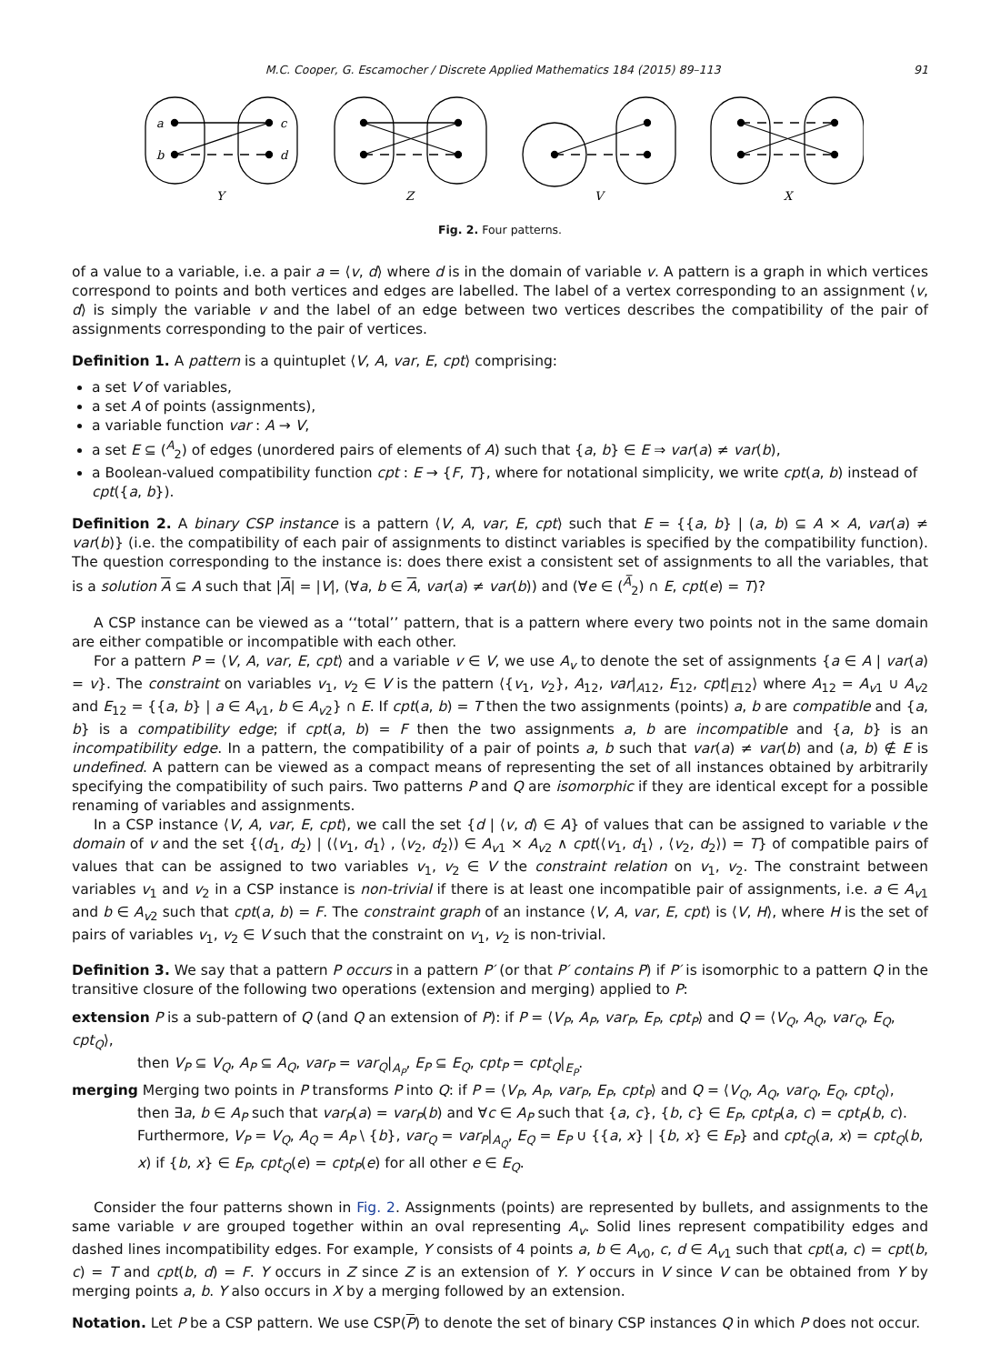M.C. Cooper, G. Escamocher / Discrete Applied Mathematics 184 (2015) 89–113 91
a
b
c
d
Y
Z
V
X
Fig. 2. Four patterns.
of a value to a variable, i.e. a pair a = ⟨v, d⟩ where d is in the domain of variable v. A pattern is a graph in which vertices correspond to points and both vertices and edges are labelled. The label of a vertex corresponding to an assignment ⟨v, d⟩ is simply the variable v and the label of an edge between two vertices describes the compatibility of the pair of assignments corresponding to the pair of vertices.
Definition 1. A pattern is a quintuplet ⟨V, A, var, E, cpt⟩ comprising:
a set V of variables,
a set A of points (assignments),
a variable function var : A → V,
a set E ⊆ (<sup>A</sup><sub>2</sub>) of edges (unordered pairs of elements of A) such that {a, b} ∈ E ⇒ var(a) ≠ var(b),
a Boolean-valued compatibility function cpt : E → {F, T}, where for notational simplicity, we write cpt(a, b) instead of cpt({a, b}).
Definition 2. A binary CSP instance is a pattern ⟨V, A, var, E, cpt⟩ such that E = {{a, b} | (a, b) ⊆ A × A, var(a) ≠ var(b)} (i.e. the compatibility of each pair of assignments to distinct variables is specified by the compatibility function). The question corresponding to the instance is: does there exist a consistent set of assignments to all the variables, that is a solution A ⊆ A such that |A| = |V|, (∀a, b ∈ A, var(a) ≠ var(b)) and (∀e ∈ (<sup>A̅</sup><sub>2</sub>) ∩ E, cpt(e) = T)?
A CSP instance can be viewed as a ‘‘total’’ pattern, that is a pattern where every two points not in the same domain are either compatible or incompatible with each other.
For a pattern P = ⟨V, A, var, E, cpt⟩ and a variable v ∈ V, we use A<sub>v</sub> to denote the set of assignments {a ∈ A | var(a) = v}. The constraint on variables v<sub>1</sub>, v<sub>2</sub> ∈ V is the pattern ⟨{v<sub>1</sub>, v<sub>2</sub>}, A<sub>12</sub>, var|<sub>A12</sub>, E<sub>12</sub>, cpt|<sub>E12</sub>⟩ where A<sub>12</sub> = A<sub>v1</sub> ∪ A<sub>v2</sub> and E<sub>12</sub> = {{a, b} | a ∈ A<sub>v1</sub>, b ∈ A<sub>v2</sub>} ∩ E. If cpt(a, b) = T then the two assignments (points) a, b are compatible and {a, b} is a compatibility edge; if cpt(a, b) = F then the two assignments a, b are incompatible and {a, b} is an incompatibility edge. In a pattern, the compatibility of a pair of points a, b such that var(a) ≠ var(b) and (a, b) ∉ E is undefined. A pattern can be viewed as a compact means of representing the set of all instances obtained by arbitrarily specifying the compatibility of such pairs. Two patterns P and Q are isomorphic if they are identical except for a possible renaming of variables and assignments.
In a CSP instance ⟨V, A, var, E, cpt⟩, we call the set {d | ⟨v, d⟩ ∈ A} of values that can be assigned to variable v the domain of v and the set {(d<sub>1</sub>, d<sub>2</sub>) | (⟨v<sub>1</sub>, d<sub>1</sub>⟩ , ⟨v<sub>2</sub>, d<sub>2</sub>⟩) ∈ A<sub>v1</sub> × A<sub>v2</sub> ∧ cpt(⟨v<sub>1</sub>, d<sub>1</sub>⟩ , ⟨v<sub>2</sub>, d<sub>2</sub>⟩) = T} of compatible pairs of values that can be assigned to two variables v<sub>1</sub>, v<sub>2</sub> ∈ V the constraint relation on v<sub>1</sub>, v<sub>2</sub>. The constraint between variables v<sub>1</sub> and v<sub>2</sub> in a CSP instance is non-trivial if there is at least one incompatible pair of assignments, i.e. a ∈ A<sub>v1</sub> and b ∈ A<sub>v2</sub> such that cpt(a, b) = F. The constraint graph of an instance ⟨V, A, var, E, cpt⟩ is ⟨V, H⟩, where H is the set of pairs of variables v<sub>1</sub>, v<sub>2</sub> ∈ V such that the constraint on v<sub>1</sub>, v<sub>2</sub> is non-trivial.
Definition 3. We say that a pattern P occurs in a pattern P′ (or that P′ contains P) if P′ is isomorphic to a pattern Q in the transitive closure of the following two operations (extension and merging) applied to P:
extension
P is a sub-pattern of Q (and Q an extension of P): if P = ⟨V<sub>P</sub>, A<sub>P</sub>, var<sub>P</sub>, E<sub>P</sub>, cpt<sub>P</sub>⟩ and Q = ⟨V<sub>Q</sub>, A<sub>Q</sub>, var<sub>Q</sub>, E<sub>Q</sub>, cpt<sub>Q</sub>⟩,
then V<sub>P</sub> ⊆ V<sub>Q</sub>, A<sub>P</sub> ⊆ A<sub>Q</sub>, var<sub>P</sub> = var<sub>Q</sub>|<sub>A<sub>P</sub></sub>, E<sub>P</sub> ⊆ E<sub>Q</sub>, cpt<sub>P</sub> = cpt<sub>Q</sub>|<sub>E<sub>P</sub></sub>.
merging
Merging two points in P transforms P into Q: if P = ⟨V<sub>P</sub>, A<sub>P</sub>, var<sub>P</sub>, E<sub>P</sub>, cpt<sub>P</sub>⟩ and Q = ⟨V<sub>Q</sub>, A<sub>Q</sub>, var<sub>Q</sub>, E<sub>Q</sub>, cpt<sub>Q</sub>⟩,
then ∃a, b ∈ A<sub>P</sub> such that var<sub>P</sub>(a) = var<sub>P</sub>(b) and ∀c ∈ A<sub>P</sub> such that {a, c}, {b, c} ∈ E<sub>P</sub>, cpt<sub>P</sub>(a, c) = cpt<sub>P</sub>(b, c). Furthermore, V<sub>P</sub> = V<sub>Q</sub>, A<sub>Q</sub> = A<sub>P</sub> \ {b}, var<sub>Q</sub> = var<sub>P</sub>|<sub>A<sub>Q</sub></sub>, E<sub>Q</sub> = E<sub>P</sub> ∪ {{a, x} | {b, x} ∈ E<sub>P</sub>} and cpt<sub>Q</sub>(a, x) = cpt<sub>Q</sub>(b, x) if {b, x} ∈ E<sub>P</sub>, cpt<sub>Q</sub>(e) = cpt<sub>P</sub>(e) for all other e ∈ E<sub>Q</sub>.
Consider the four patterns shown in Fig. 2. Assignments (points) are represented by bullets, and assignments to the same variable v are grouped together within an oval representing A<sub>v</sub>. Solid lines represent compatibility edges and dashed lines incompatibility edges. For example, Y consists of 4 points a, b ∈ A<sub>v0</sub>, c, d ∈ A<sub>v1</sub> such that cpt(a, c) = cpt(b, c) = T and cpt(b, d) = F. Y occurs in Z since Z is an extension of Y. Y occurs in V since V can be obtained from Y by merging points a, b. Y also occurs in X by a merging followed by an extension.
Notation. Let P be a CSP pattern. We use CSP(P) to denote the set of binary CSP instances Q in which P does not occur.